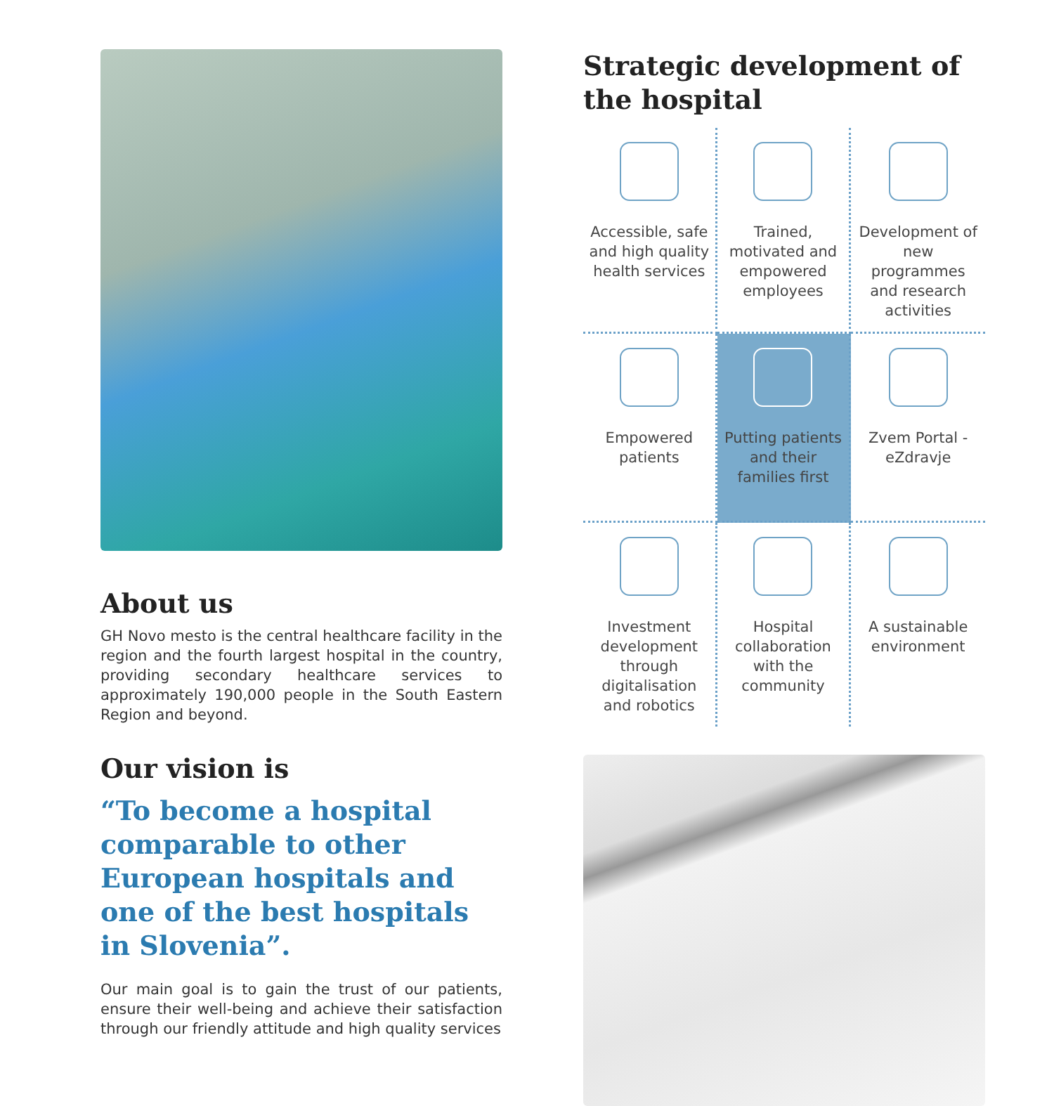About us
GH Novo mesto is the central healthcare facility in the region and the fourth largest hospital in the country, providing secondary healthcare services to approximately 190,000 people in the South Eastern Region and beyond.
Our vision is
“To become a hospital comparable to other European hospitals and one of the best hospitals in Slovenia”.
Our main goal is to gain the trust of our patients, ensure their well-being and achieve their satisfaction through our friendly attitude and high quality services
Strategic development of the hospital
Accessible, safe and high quality health services
Trained, motivated and empowered employees
Development of new programmes and research activities
Empowered patients
Putting patients and their families first
Zvem Portal - eZdravje
Investment development through digitalisation and robotics
Hospital collaboration with the community
A sustainable environment